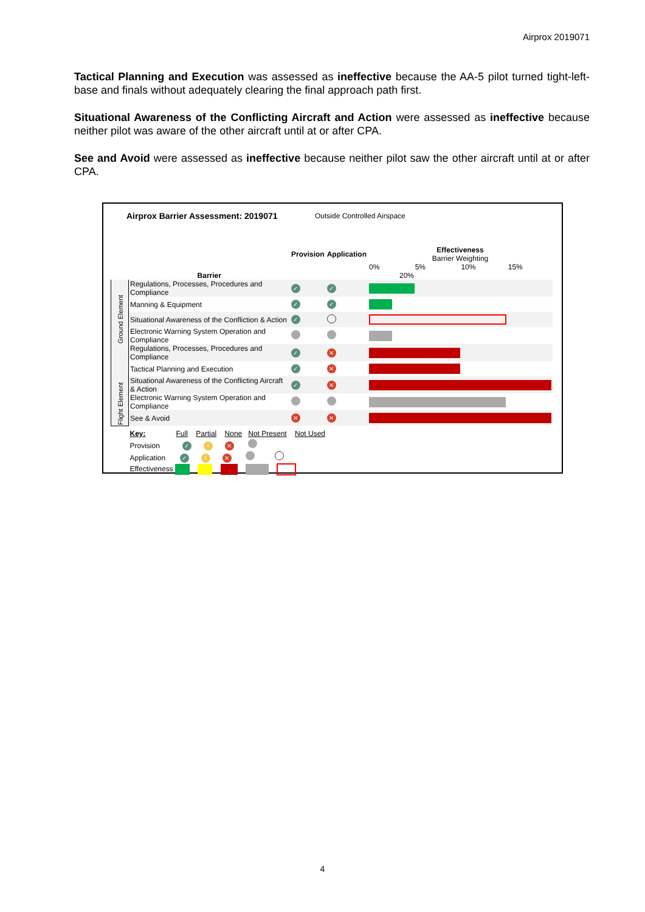Airprox 2019071
Tactical Planning and Execution was assessed as ineffective because the AA-5 pilot turned tight-left-base and finals without adequately clearing the final approach path first.
Situational Awareness of the Conflicting Aircraft and Action were assessed as ineffective because neither pilot was aware of the other aircraft until at or after CPA.
See and Avoid were assessed as ineffective because neither pilot saw the other aircraft until at or after CPA.
Airprox Barrier Assessment: 2019071
Outside Controlled Airspace
| | Barrier | Provision | Application | Effectiveness Barrier Weighting 0% 5% 10% 15% 20% |
| --- | --- | --- | --- | --- |
| Ground Element | Regulations, Processes, Procedures and Compliance | ✓ | ✓ | |
| | Manning & Equipment | ✓ | ✓ | |
| | Situational Awareness of the Confliction & Action | ✓ | | |
| | Electronic Warning System Operation and Compliance | | | |
| Flight Element | Regulations, Processes, Procedures and Compliance | ✓ | ✕ | |
| | Tactical Planning and Execution | ✓ | ✕ | |
| | Situational Awareness of the Conflicting Aircraft & Action | ✓ | ✕ | |
| | Electronic Warning System Operation and Compliance | | | |
| | See & Avoid | ✕ | ✕ | |
| | Key: Full Partial None Not Present Not Used Provision ✓ ! ✕ Application ✓ ! ✕ Effectiveness | | | |
4